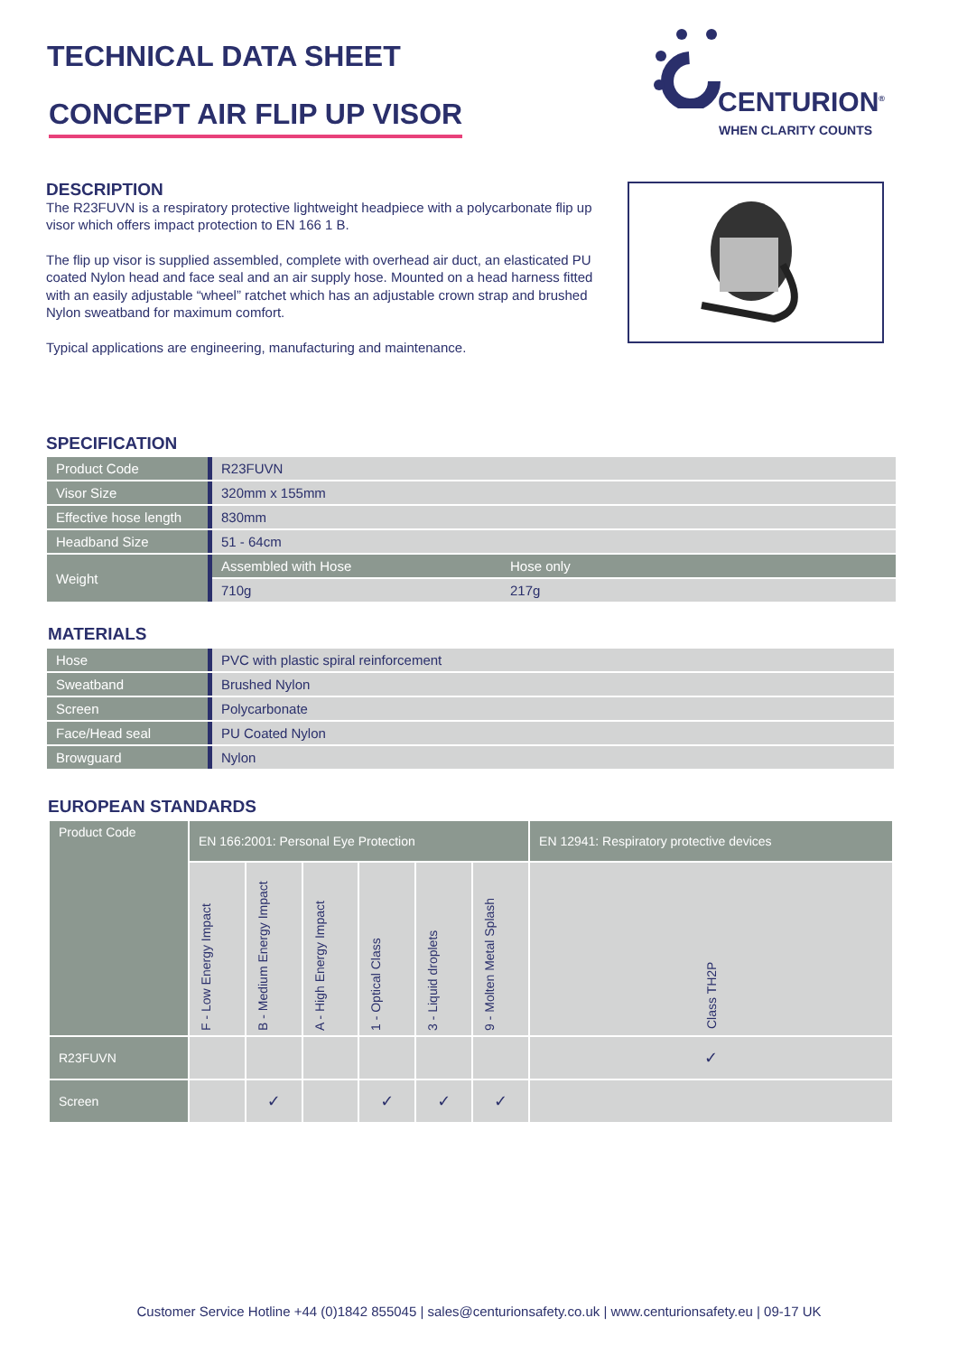TECHNICAL DATA SHEET
CONCEPT AIR FLIP UP VISOR
CENTURION<sup>®</sup>
WHEN CLARITY COUNTS
DESCRIPTION
The R23FUVN is a respiratory protective lightweight headpiece with a polycarbonate flip up visor which offers impact protection to EN 166 1 B.
The flip up visor is supplied assembled, complete with overhead air duct, an elasticated PU coated Nylon head and face seal and an air supply hose. Mounted on a head harness fitted with an easily adjustable “wheel” ratchet which has an adjustable crown strap and brushed Nylon sweatband for maximum comfort.
Typical applications are engineering, manufacturing and maintenance.
SPECIFICATION
| Product Code | R23FUVN | |
| Visor Size | 320mm x 155mm | |
| Effective hose length | 830mm | |
| Headband Size | 51 - 64cm | |
| Weight | Assembled with Hose | Hose only |
| | 710g | 217g |
MATERIALS
| Hose | PVC with plastic spiral reinforcement |
| Sweatband | Brushed Nylon |
| Screen | Polycarbonate |
| Face/Head seal | PU Coated Nylon |
| Browguard | Nylon |
EUROPEAN STANDARDS
| Product Code | EN 166:2001: Personal Eye Protection | | | | | | EN 12941: Respiratory protective devices |
| --- | --- | --- | --- | --- | --- | --- | --- |
| | F - Low Energy Impact | B - Medium Energy Impact | A - High Energy Impact | 1 - Optical Class | 3 - Liquid droplets | 9 - Molten Metal Splash | Class TH2P |
| R23FUVN | | | | | | | ✓ |
| Screen | | ✓ | | ✓ | ✓ | ✓ | |
Customer Service Hotline +44 (0)1842 855045 | sales@centurionsafety.co.uk | www.centurionsafety.eu | 09-17 UK